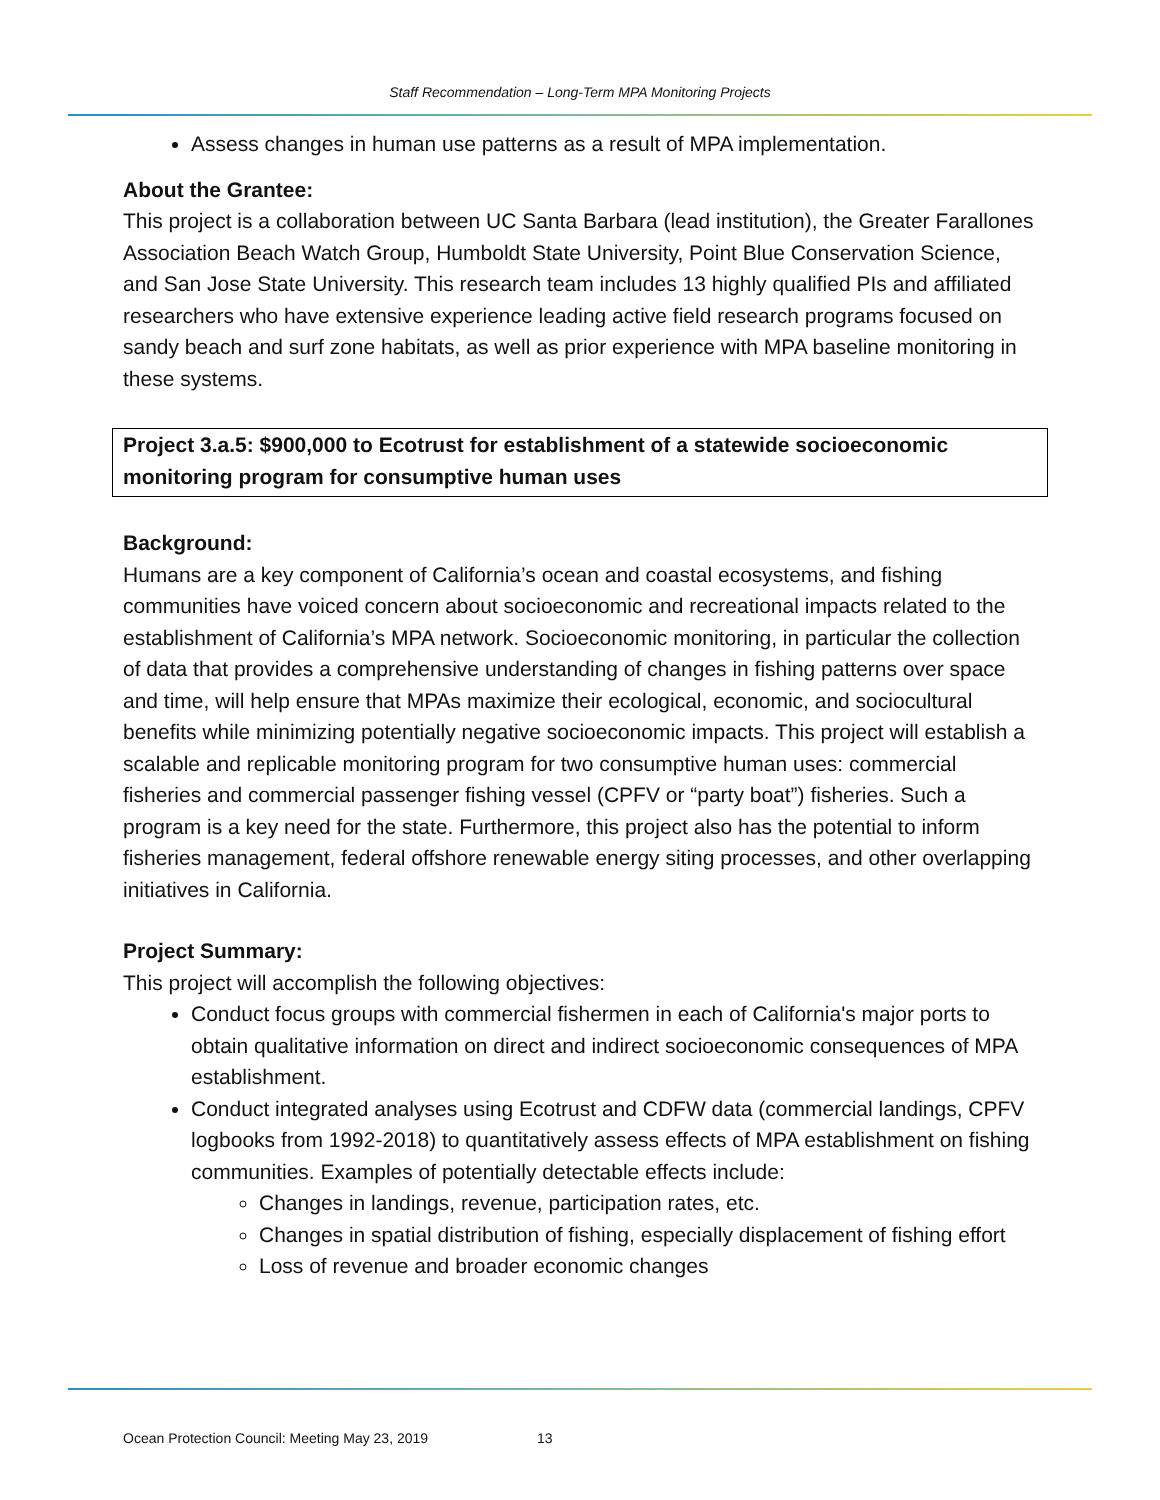Staff Recommendation – Long-Term MPA Monitoring Projects
Assess changes in human use patterns as a result of MPA implementation.
About the Grantee:
This project is a collaboration between UC Santa Barbara (lead institution), the Greater Farallones Association Beach Watch Group, Humboldt State University, Point Blue Conservation Science, and San Jose State University. This research team includes 13 highly qualified PIs and affiliated researchers who have extensive experience leading active field research programs focused on sandy beach and surf zone habitats, as well as prior experience with MPA baseline monitoring in these systems.
Project 3.a.5: $900,000 to Ecotrust for establishment of a statewide socioeconomic monitoring program for consumptive human uses
Background:
Humans are a key component of California’s ocean and coastal ecosystems, and fishing communities have voiced concern about socioeconomic and recreational impacts related to the establishment of California’s MPA network. Socioeconomic monitoring, in particular the collection of data that provides a comprehensive understanding of changes in fishing patterns over space and time, will help ensure that MPAs maximize their ecological, economic, and sociocultural benefits while minimizing potentially negative socioeconomic impacts. This project will establish a scalable and replicable monitoring program for two consumptive human uses: commercial fisheries and commercial passenger fishing vessel (CPFV or “party boat”) fisheries. Such a program is a key need for the state. Furthermore, this project also has the potential to inform fisheries management, federal offshore renewable energy siting processes, and other overlapping initiatives in California.
Project Summary:
This project will accomplish the following objectives:
Conduct focus groups with commercial fishermen in each of California's major ports to obtain qualitative information on direct and indirect socioeconomic consequences of MPA establishment.
Conduct integrated analyses using Ecotrust and CDFW data (commercial landings, CPFV logbooks from 1992-2018) to quantitatively assess effects of MPA establishment on fishing communities. Examples of potentially detectable effects include:
Changes in landings, revenue, participation rates, etc.
Changes in spatial distribution of fishing, especially displacement of fishing effort
Loss of revenue and broader economic changes
Ocean Protection Council: Meeting May 23, 2019 13